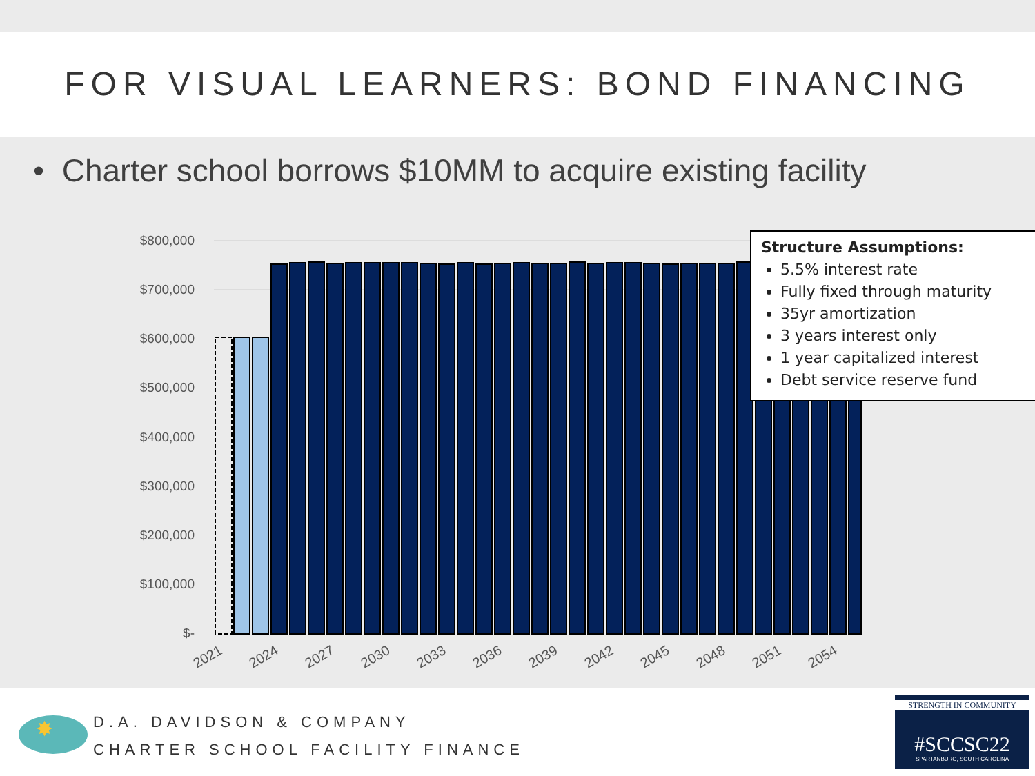FOR VISUAL LEARNERS: BOND FINANCING
• Charter school borrows $10MM to acquire existing facility
$800,000
$700,000
$600,000
$500,000
$400,000
$300,000
$200,000
$100,000
$-
2021
2024
2027
2030
2033
2036
2039
2042
2045
2048
2051
2054
Structure Assumptions:
5.5% interest rate
Fully fixed through maturity
35yr amortization
3 years interest only
1 year capitalized interest
Debt service reserve fund
✸
D.A. DAVIDSON & COMPANY
CHARTER SCHOOL FACILITY FINANCE
STRENGTH IN COMMUNITY
#SCCSC22
SPARTANBURG, SOUTH CAROLINA